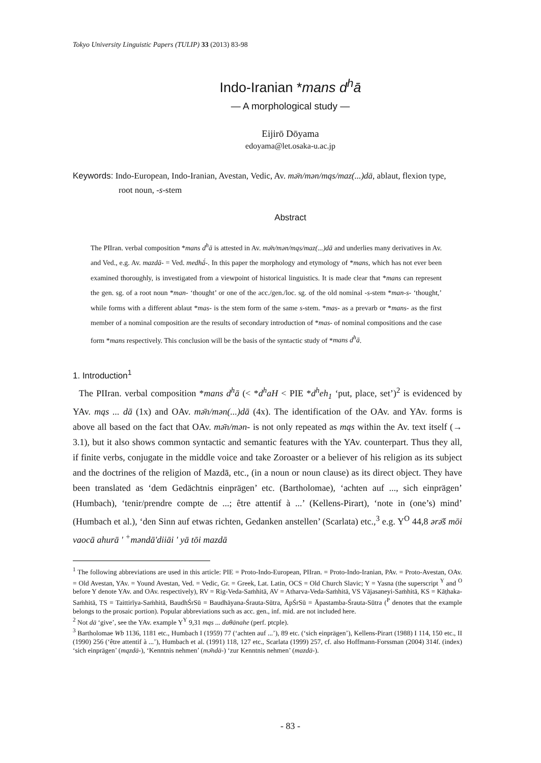Tokyo University Linguistic Papers (TULIP) 33 (2013) 83-98
Indo-Iranian *mans d<sup>h</sup>ā
— A morphological study —
Eijirō Dōyama
edoyama@let.osaka-u.ac.jp
Keywords: Indo-European, Indo-Iranian, Avestan, Vedic, Av. mǝ̄n/mǝn/mąs/maz(...)dā, ablaut, flexion type, root noun, -s-stem
Abstract
The PIIran. verbal composition *mans d<sup>h</sup>ā is attested in Av. mǝ̄n/mǝn/mąs/maz(...)dā and underlies many derivatives in Av. and Ved., e.g. Av. mazdā- = Ved. medhā́-. In this paper the morphology and etymology of *mans, which has not ever been examined thoroughly, is investigated from a viewpoint of historical linguistics. It is made clear that *mans can represent the gen. sg. of a root noun *man- ‘thought’ or one of the acc./gen./loc. sg. of the old nominal -s-stem *man-s- ‘thought,’ while forms with a different ablaut *mas- is the stem form of the same s-stem. *mas- as a prevarb or *mans- as the first member of a nominal composition are the results of secondary introduction of *mas- of nominal compositions and the case form *mans respectively. This conclusion will be the basis of the syntactic study of *mans d<sup>h</sup>ā.
1. Introduction<sup>1</sup>
The PIIran. verbal composition *mans d<sup>h</sup>ā (< *d<sup>h</sup>aH < PIE *d<sup>h</sup>eh<sub>1</sub> ‘put, place, set’)<sup>2</sup> is evidenced by YAv. mąs ... dā (1x) and OAv. mǝ̄n/mǝn(...)dā (4x). The identification of the OAv. and YAv. forms is above all based on the fact that OAv. mǝ̄n/mǝn- is not only repeated as mąs within the Av. text itself (→ 3.1), but it also shows common syntactic and semantic features with the YAv. counterpart. Thus they all, if finite verbs, conjugate in the middle voice and take Zoroaster or a believer of his religion as its subject and the doctrines of the religion of Mazdā, etc., (in a noun or noun clause) as its direct object. They have been translated as ‘dem Gedächtnis einprägen’ etc. (Bartholomae), ‘achten auf ..., sich einprägen’ (Humbach), ‘tenir/prendre compte de ...; être attentif à ...’ (Kellens-Pirart), ‘note in (one’s) mind’ (Humbach et al.), ‘den Sinn auf etwas richten, Gedanken anstellen’ (Scarlata) etc.,<sup>3</sup> e.g. Y<sup>O</sup> 44,8 ǝrǝ̄š mōi vaocā ahurā ' <sup>+</sup>mǝndā'diiāi ' yā tōi mazdā
<sup>1</sup> The following abbreviations are used in this article: PIE = Proto-Indo-European, PIIran. = Proto-Indo-Iranian, PAv. = Proto-Avestan, OAv. = Old Avestan, YAv. = Yound Avestan, Ved. = Vedic, Gr. = Greek, Lat. Latin, OCS = Old Church Slavic; Y = Yasna (the superscript <sup>Y</sup> and <sup>O</sup> before Y denote YAv. and OAv. respectively), RV = Rig-Veda-Saṁhitā, AV = Atharva-Veda-Saṁhitā, VS Vājasaneyi-Saṁhitā, KS = Kāṭhaka-Saṁhitā, TS = Taittirīya-Saṁhitā, BaudhŚrSū = Baudhāyana-Śrauta-Sūtra, ĀpŚrSū = Āpastamba-Śrauta-Sūtra (<sup>P</sup> denotes that the example belongs to the prosaic portion). Popular abbreviations such as acc. gen., inf. mid. are not included here.
<sup>2</sup> Not dā ‘give’, see the YAv. example Y<sup>Y</sup> 9,31 mąs ... daθānahe (perf. ptcple).
<sup>3</sup> Bartholomae Wb 1136, 1181 etc., Humbach I (1959) 77 (‘achten auf ...’), 89 etc. (‘sich einprägen’), Kellens-Pirart (1988) I 114, 150 etc., II (1990) 256 (‘être attentif à ...’), Humbach et al. (1991) 118, 127 etc., Scarlata (1999) 257, cf. also Hoffmann-Forssman (2004) 314f. (index) ‘sich einprägen’ (mązdā-), ‘Kenntnis nehmen’ (mǝ̄ndā-) ‘zur Kenntnis nehmen’ (mazdā-).
- 83 -